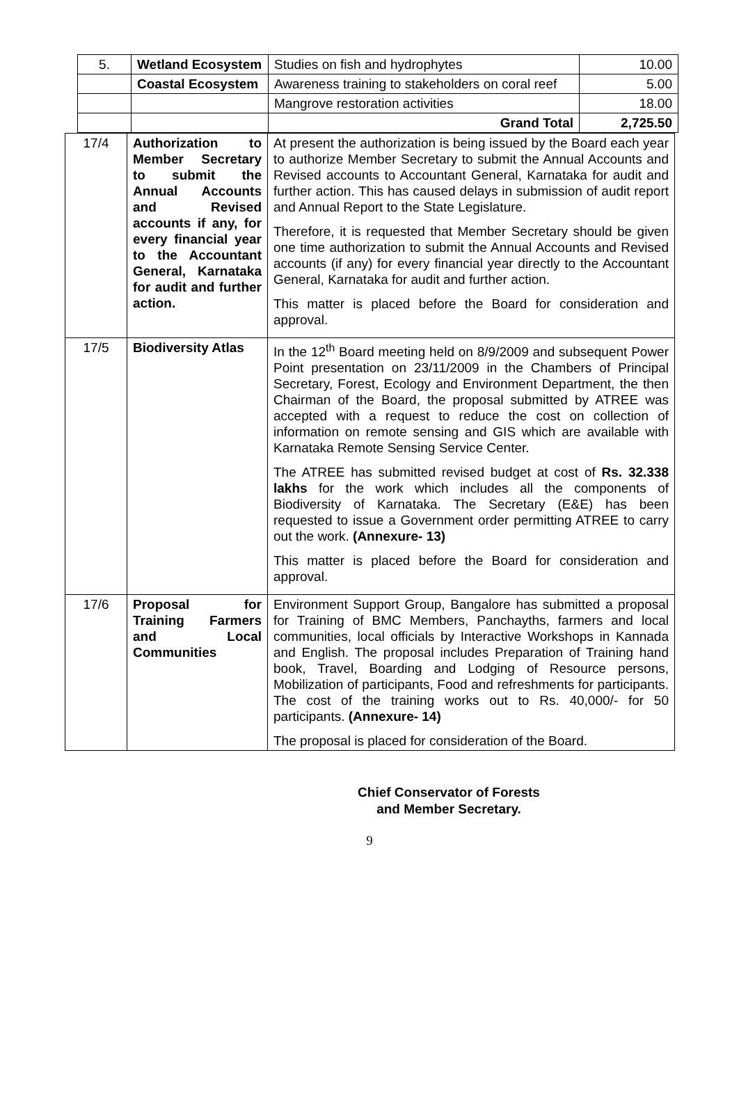| 5. | Wetland Ecosystem | Studies on fish and hydrophytes | 10.00 |
| | Coastal Ecosystem | Awareness training to stakeholders on coral reef | 5.00 |
| | | Mangrove restoration activities | 18.00 |
| | | Grand Total | 2,725.50 |
| 17/4 | Authorization to Member Secretary to submit the Annual Accounts and Revised accounts if any, for every financial year to the Accountant General, Karnataka for audit and further action. | At present the authorization is being issued by the Board each year to authorize Member Secretary to submit the Annual Accounts and Revised accounts to Accountant General, Karnataka for audit and further action. This has caused delays in submission of audit report and Annual Report to the State Legislature. Therefore, it is requested that Member Secretary should be given one time authorization to submit the Annual Accounts and Revised accounts (if any) for every financial year directly to the Accountant General, Karnataka for audit and further action. This matter is placed before the Board for consideration and approval. |
| 17/5 | Biodiversity Atlas | In the 12<sup>th</sup> Board meeting held on 8/9/2009 and subsequent Power Point presentation on 23/11/2009 in the Chambers of Principal Secretary, Forest, Ecology and Environment Department, the then Chairman of the Board, the proposal submitted by ATREE was accepted with a request to reduce the cost on collection of information on remote sensing and GIS which are available with Karnataka Remote Sensing Service Center. The ATREE has submitted revised budget at cost of Rs. 32.338 lakhs for the work which includes all the components of Biodiversity of Karnataka. The Secretary (E&E) has been requested to issue a Government order permitting ATREE to carry out the work. (Annexure- 13) This matter is placed before the Board for consideration and approval. |
| 17/6 | Proposal for Training Farmers and Local Communities | Environment Support Group, Bangalore has submitted a proposal for Training of BMC Members, Panchayths, farmers and local communities, local officials by Interactive Workshops in Kannada and English. The proposal includes Preparation of Training hand book, Travel, Boarding and Lodging of Resource persons, Mobilization of participants, Food and refreshments for participants. The cost of the training works out to Rs. 40,000/- for 50 participants. (Annexure- 14) The proposal is placed for consideration of the Board. |
Chief Conservator of Forests
and Member Secretary.
9